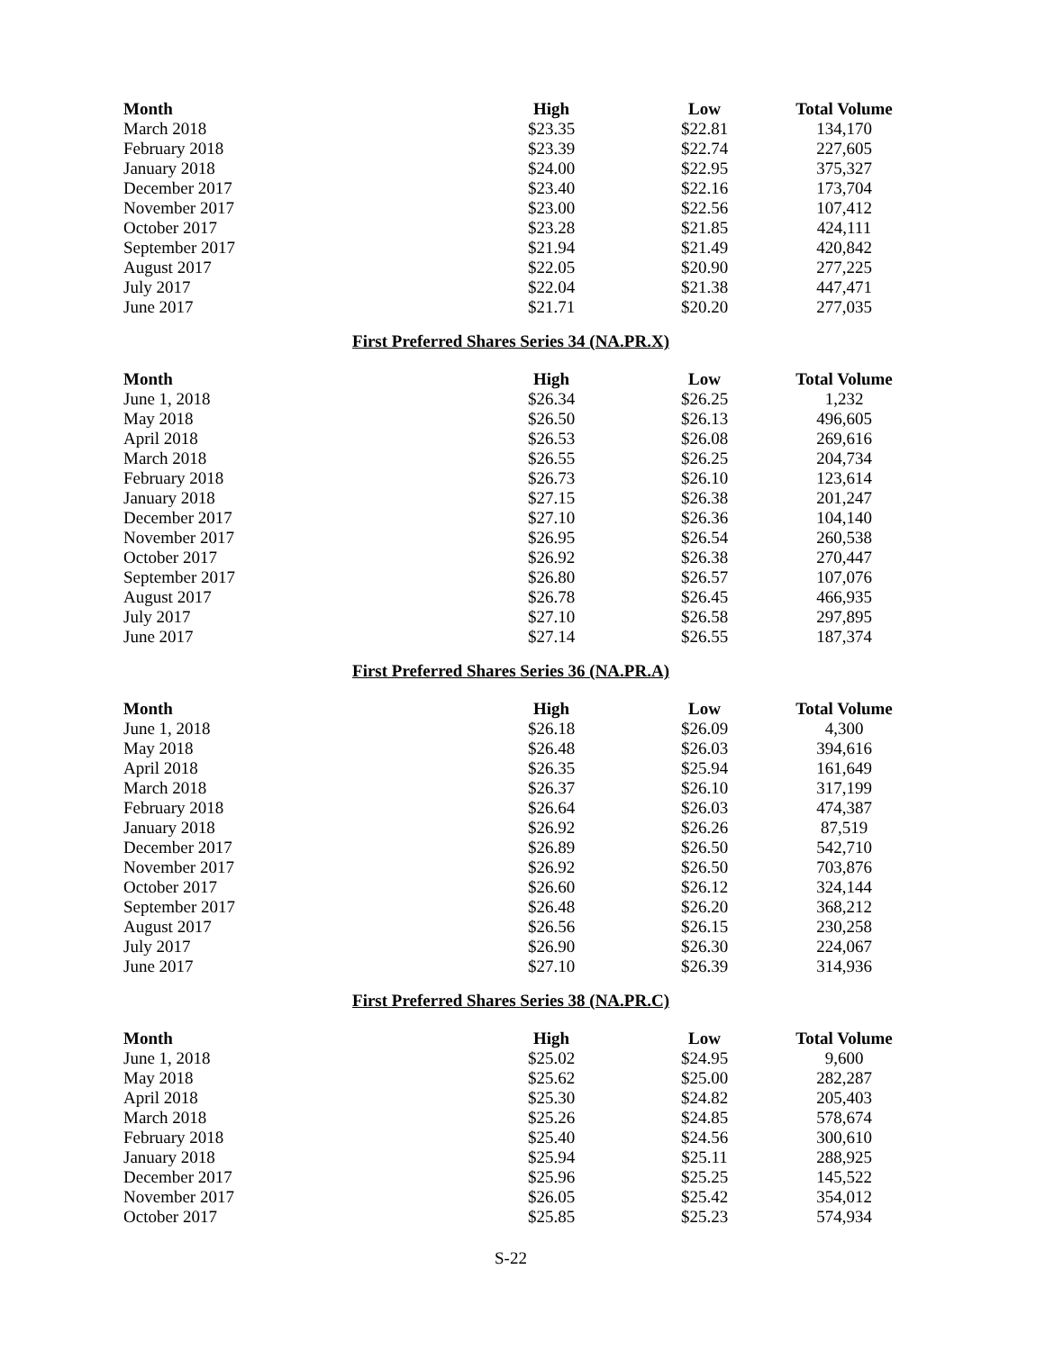| Month | High | Low | Total Volume |
| --- | --- | --- | --- |
| March 2018 | $23.35 | $22.81 | 134,170 |
| February 2018 | $23.39 | $22.74 | 227,605 |
| January 2018 | $24.00 | $22.95 | 375,327 |
| December 2017 | $23.40 | $22.16 | 173,704 |
| November 2017 | $23.00 | $22.56 | 107,412 |
| October 2017 | $23.28 | $21.85 | 424,111 |
| September 2017 | $21.94 | $21.49 | 420,842 |
| August 2017 | $22.05 | $20.90 | 277,225 |
| July 2017 | $22.04 | $21.38 | 447,471 |
| June 2017 | $21.71 | $20.20 | 277,035 |
First Preferred Shares Series 34 (NA.PR.X)
| Month | High | Low | Total Volume |
| --- | --- | --- | --- |
| June 1, 2018 | $26.34 | $26.25 | 1,232 |
| May 2018 | $26.50 | $26.13 | 496,605 |
| April 2018 | $26.53 | $26.08 | 269,616 |
| March 2018 | $26.55 | $26.25 | 204,734 |
| February 2018 | $26.73 | $26.10 | 123,614 |
| January 2018 | $27.15 | $26.38 | 201,247 |
| December 2017 | $27.10 | $26.36 | 104,140 |
| November 2017 | $26.95 | $26.54 | 260,538 |
| October 2017 | $26.92 | $26.38 | 270,447 |
| September 2017 | $26.80 | $26.57 | 107,076 |
| August 2017 | $26.78 | $26.45 | 466,935 |
| July 2017 | $27.10 | $26.58 | 297,895 |
| June 2017 | $27.14 | $26.55 | 187,374 |
First Preferred Shares Series 36 (NA.PR.A)
| Month | High | Low | Total Volume |
| --- | --- | --- | --- |
| June 1, 2018 | $26.18 | $26.09 | 4,300 |
| May 2018 | $26.48 | $26.03 | 394,616 |
| April 2018 | $26.35 | $25.94 | 161,649 |
| March 2018 | $26.37 | $26.10 | 317,199 |
| February 2018 | $26.64 | $26.03 | 474,387 |
| January 2018 | $26.92 | $26.26 | 87,519 |
| December 2017 | $26.89 | $26.50 | 542,710 |
| November 2017 | $26.92 | $26.50 | 703,876 |
| October 2017 | $26.60 | $26.12 | 324,144 |
| September 2017 | $26.48 | $26.20 | 368,212 |
| August 2017 | $26.56 | $26.15 | 230,258 |
| July 2017 | $26.90 | $26.30 | 224,067 |
| June 2017 | $27.10 | $26.39 | 314,936 |
First Preferred Shares Series 38 (NA.PR.C)
| Month | High | Low | Total Volume |
| --- | --- | --- | --- |
| June 1, 2018 | $25.02 | $24.95 | 9,600 |
| May 2018 | $25.62 | $25.00 | 282,287 |
| April 2018 | $25.30 | $24.82 | 205,403 |
| March 2018 | $25.26 | $24.85 | 578,674 |
| February 2018 | $25.40 | $24.56 | 300,610 |
| January 2018 | $25.94 | $25.11 | 288,925 |
| December 2017 | $25.96 | $25.25 | 145,522 |
| November 2017 | $26.05 | $25.42 | 354,012 |
| October 2017 | $25.85 | $25.23 | 574,934 |
S-22